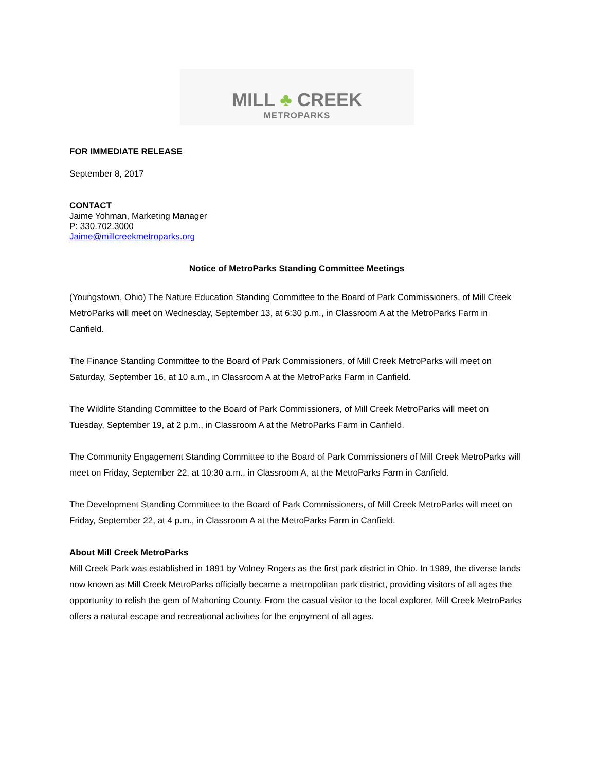MILL ♣ CREEK
METROPARKS
FOR IMMEDIATE RELEASE
September 8, 2017
CONTACT
Jaime Yohman, Marketing Manager
P: 330.702.3000
Jaime@millcreekmetroparks.org
Notice of MetroParks Standing Committee Meetings
(Youngstown, Ohio) The Nature Education Standing Committee to the Board of Park Commissioners, of Mill Creek MetroParks will meet on Wednesday, September 13, at 6:30 p.m., in Classroom A at the MetroParks Farm in Canfield.
The Finance Standing Committee to the Board of Park Commissioners, of Mill Creek MetroParks will meet on Saturday, September 16, at 10 a.m., in Classroom A at the MetroParks Farm in Canfield.
The Wildlife Standing Committee to the Board of Park Commissioners, of Mill Creek MetroParks will meet on Tuesday, September 19, at 2 p.m., in Classroom A at the MetroParks Farm in Canfield.
The Community Engagement Standing Committee to the Board of Park Commissioners of Mill Creek MetroParks will meet on Friday, September 22, at 10:30 a.m., in Classroom A, at the MetroParks Farm in Canfield.
The Development Standing Committee to the Board of Park Commissioners, of Mill Creek MetroParks will meet on Friday, September 22, at 4 p.m., in Classroom A at the MetroParks Farm in Canfield.
About Mill Creek MetroParks
Mill Creek Park was established in 1891 by Volney Rogers as the first park district in Ohio. In 1989, the diverse lands now known as Mill Creek MetroParks officially became a metropolitan park district, providing visitors of all ages the opportunity to relish the gem of Mahoning County. From the casual visitor to the local explorer, Mill Creek MetroParks offers a natural escape and recreational activities for the enjoyment of all ages.